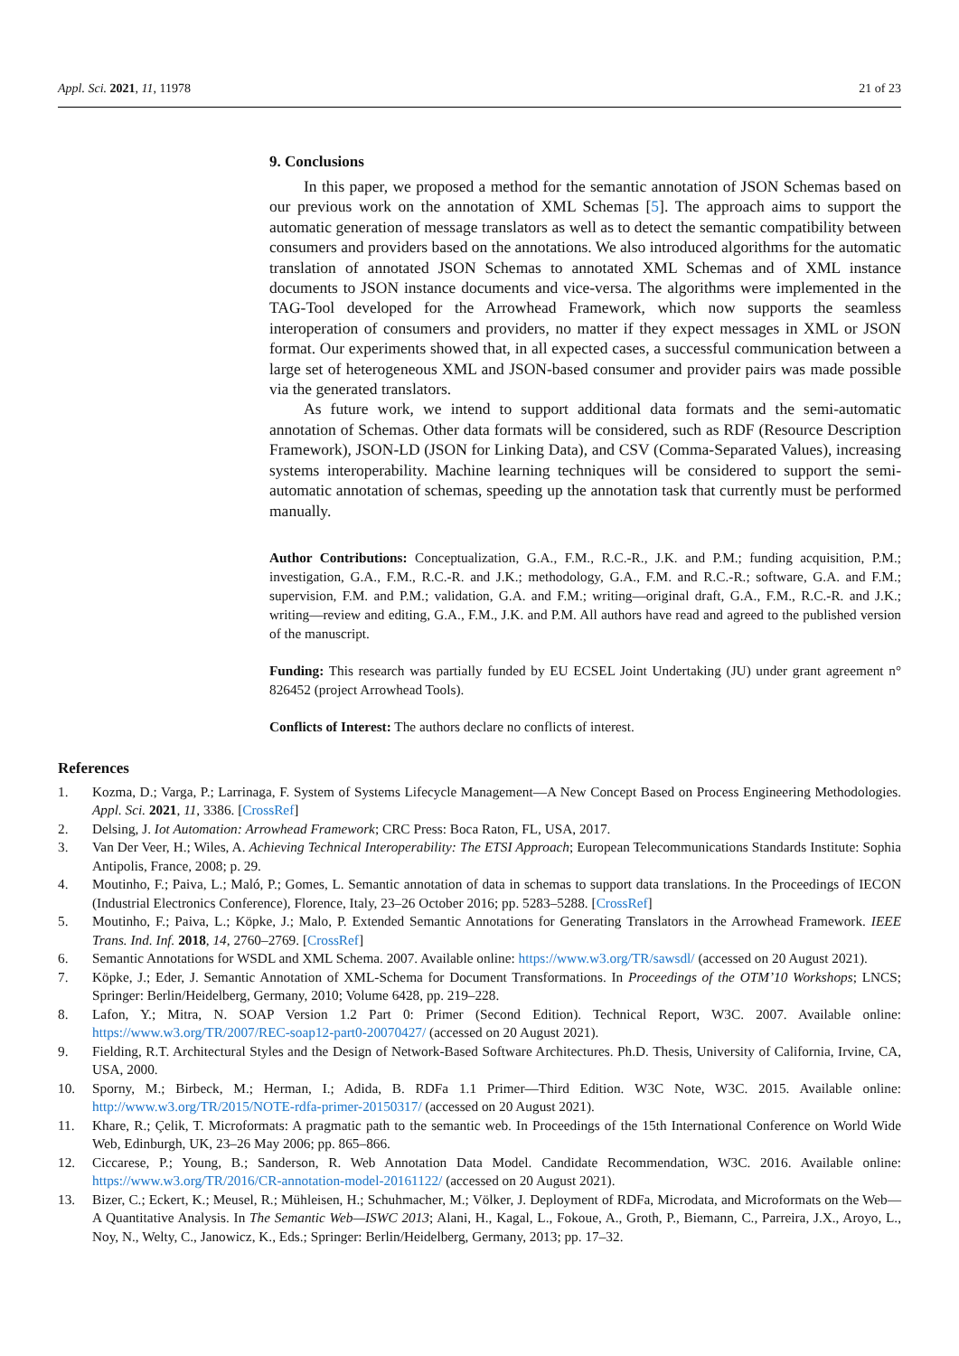Appl. Sci. 2021, 11, 11978 21 of 23
9. Conclusions
In this paper, we proposed a method for the semantic annotation of JSON Schemas based on our previous work on the annotation of XML Schemas [5]. The approach aims to support the automatic generation of message translators as well as to detect the semantic compatibility between consumers and providers based on the annotations. We also introduced algorithms for the automatic translation of annotated JSON Schemas to annotated XML Schemas and of XML instance documents to JSON instance documents and vice-versa. The algorithms were implemented in the TAG-Tool developed for the Arrowhead Framework, which now supports the seamless interoperation of consumers and providers, no matter if they expect messages in XML or JSON format. Our experiments showed that, in all expected cases, a successful communication between a large set of heterogeneous XML and JSON-based consumer and provider pairs was made possible via the generated translators.
As future work, we intend to support additional data formats and the semi-automatic annotation of Schemas. Other data formats will be considered, such as RDF (Resource Description Framework), JSON-LD (JSON for Linking Data), and CSV (Comma-Separated Values), increasing systems interoperability. Machine learning techniques will be considered to support the semi-automatic annotation of schemas, speeding up the annotation task that currently must be performed manually.
Author Contributions: Conceptualization, G.A., F.M., R.C.-R., J.K. and P.M.; funding acquisition, P.M.; investigation, G.A., F.M., R.C.-R. and J.K.; methodology, G.A., F.M. and R.C.-R.; software, G.A. and F.M.; supervision, F.M. and P.M.; validation, G.A. and F.M.; writing—original draft, G.A., F.M., R.C.-R. and J.K.; writing—review and editing, G.A., F.M., J.K. and P.M. All authors have read and agreed to the published version of the manuscript.
Funding: This research was partially funded by EU ECSEL Joint Undertaking (JU) under grant agreement n° 826452 (project Arrowhead Tools).
Conflicts of Interest: The authors declare no conflicts of interest.
References
1. Kozma, D.; Varga, P.; Larrinaga, F. System of Systems Lifecycle Management—A New Concept Based on Process Engineering Methodologies. Appl. Sci. 2021, 11, 3386. [CrossRef]
2. Delsing, J. Iot Automation: Arrowhead Framework; CRC Press: Boca Raton, FL, USA, 2017.
3. Van Der Veer, H.; Wiles, A. Achieving Technical Interoperability: The ETSI Approach; European Telecommunications Standards Institute: Sophia Antipolis, France, 2008; p. 29.
4. Moutinho, F.; Paiva, L.; Maló, P.; Gomes, L. Semantic annotation of data in schemas to support data translations. In the Proceedings of IECON (Industrial Electronics Conference), Florence, Italy, 23–26 October 2016; pp. 5283–5288. [CrossRef]
5. Moutinho, F.; Paiva, L.; Köpke, J.; Malo, P. Extended Semantic Annotations for Generating Translators in the Arrowhead Framework. IEEE Trans. Ind. Inf. 2018, 14, 2760–2769. [CrossRef]
6. Semantic Annotations for WSDL and XML Schema. 2007. Available online: https://www.w3.org/TR/sawsdl/ (accessed on 20 August 2021).
7. Köpke, J.; Eder, J. Semantic Annotation of XML-Schema for Document Transformations. In Proceedings of the OTM’10 Workshops; LNCS; Springer: Berlin/Heidelberg, Germany, 2010; Volume 6428, pp. 219–228.
8. Lafon, Y.; Mitra, N. SOAP Version 1.2 Part 0: Primer (Second Edition). Technical Report, W3C. 2007. Available online: https://www.w3.org/TR/2007/REC-soap12-part0-20070427/ (accessed on 20 August 2021).
9. Fielding, R.T. Architectural Styles and the Design of Network-Based Software Architectures. Ph.D. Thesis, University of California, Irvine, CA, USA, 2000.
10. Sporny, M.; Birbeck, M.; Herman, I.; Adida, B. RDFa 1.1 Primer—Third Edition. W3C Note, W3C. 2015. Available online: http://www.w3.org/TR/2015/NOTE-rdfa-primer-20150317/ (accessed on 20 August 2021).
11. Khare, R.; Çelik, T. Microformats: A pragmatic path to the semantic web. In Proceedings of the 15th International Conference on World Wide Web, Edinburgh, UK, 23–26 May 2006; pp. 865–866.
12. Ciccarese, P.; Young, B.; Sanderson, R. Web Annotation Data Model. Candidate Recommendation, W3C. 2016. Available online: https://www.w3.org/TR/2016/CR-annotation-model-20161122/ (accessed on 20 August 2021).
13. Bizer, C.; Eckert, K.; Meusel, R.; Mühleisen, H.; Schuhmacher, M.; Völker, J. Deployment of RDFa, Microdata, and Microformats on the Web—A Quantitative Analysis. In The Semantic Web—ISWC 2013; Alani, H., Kagal, L., Fokoue, A., Groth, P., Biemann, C., Parreira, J.X., Aroyo, L., Noy, N., Welty, C., Janowicz, K., Eds.; Springer: Berlin/Heidelberg, Germany, 2013; pp. 17–32.